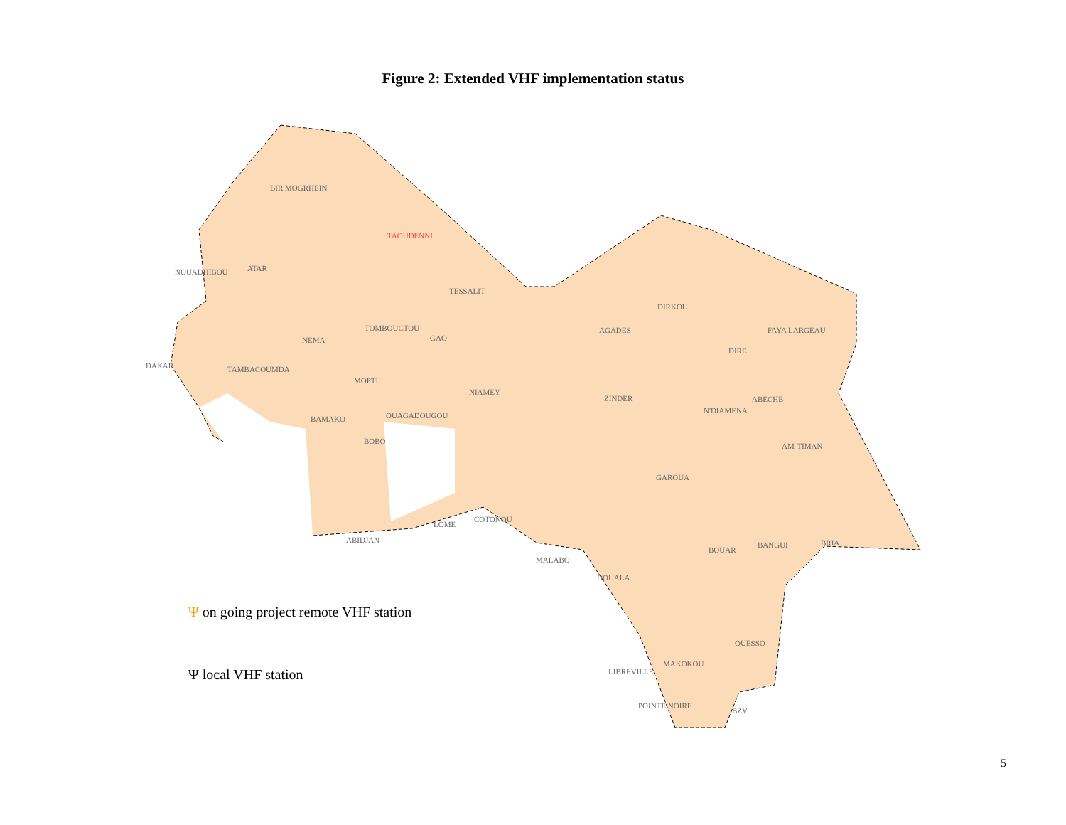Figure 2: Extended VHF implementation status
BIR MOGRHEIN
TAOUDENNI
NOUADHIBOU ATAR
TESSALIT
DIRKOU
TOMBOUCTOU
GAO
AGADES FAYA LARGEAU
NEMA
DIRE
DAKAR TAMBACOUMDA
MOPTI
NIAMEY
ZINDER ABECHE
N'DIAMENA
BAMAKO OUAGADOUGOU
BOBO
AM-TIMAN
GAROUA
LOME
COTONOU
ABIDJAN BRIA
BOUAR
BANGUI
MALABO
DOUALA
OUESSO
MAKOKOU
LIBREVILLE
POINTE NOIRE
BZV
Ψ on going project remote VHF station
Ψ local VHF station
5